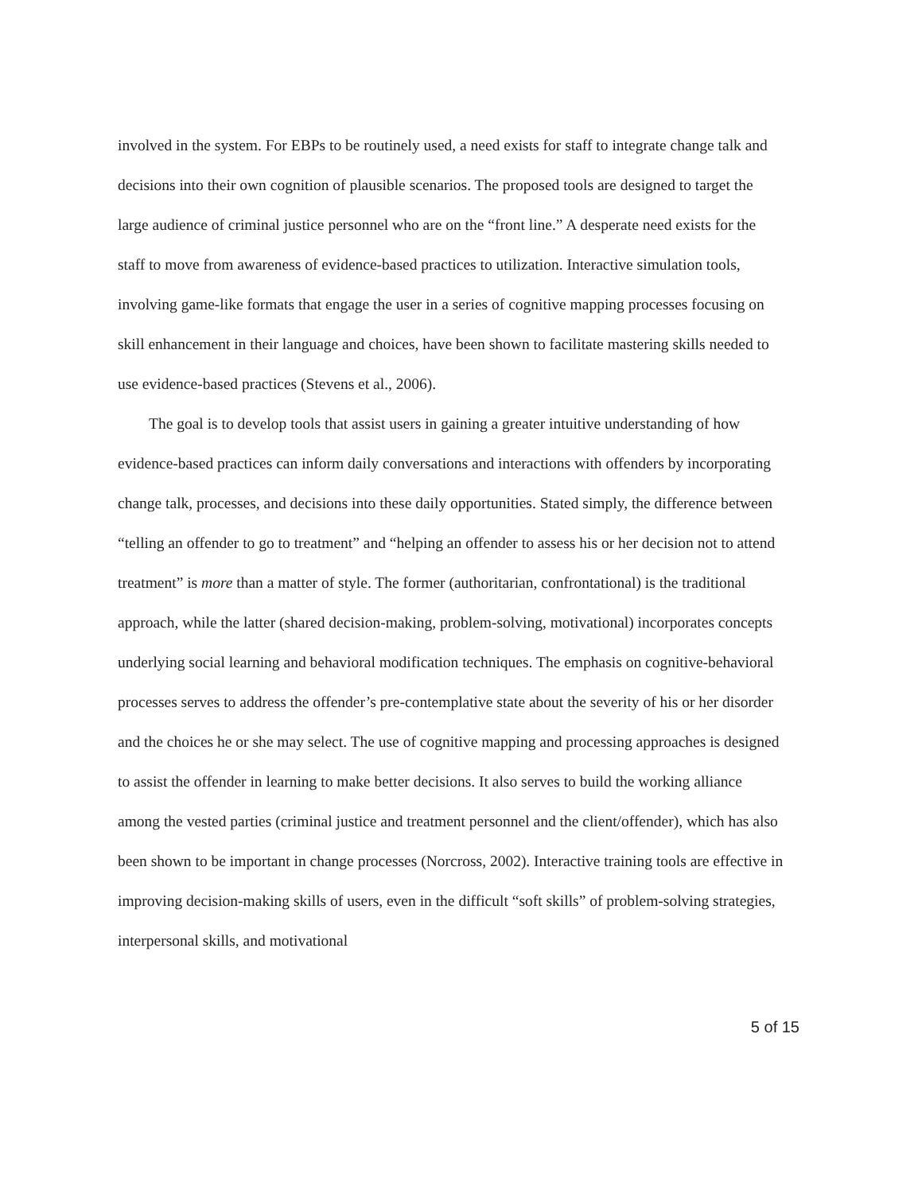involved in the system. For EBPs to be routinely used, a need exists for staff to integrate change talk and decisions into their own cognition of plausible scenarios. The proposed tools are designed to target the large audience of criminal justice personnel who are on the “front line.” A desperate need exists for the staff to move from awareness of evidence-based practices to utilization. Interactive simulation tools, involving game-like formats that engage the user in a series of cognitive mapping processes focusing on skill enhancement in their language and choices, have been shown to facilitate mastering skills needed to use evidence-based practices (Stevens et al., 2006).
The goal is to develop tools that assist users in gaining a greater intuitive understanding of how evidence-based practices can inform daily conversations and interactions with offenders by incorporating change talk, processes, and decisions into these daily opportunities. Stated simply, the difference between “telling an offender to go to treatment” and “helping an offender to assess his or her decision not to attend treatment” is more than a matter of style. The former (authoritarian, confrontational) is the traditional approach, while the latter (shared decision-making, problem-solving, motivational) incorporates concepts underlying social learning and behavioral modification techniques. The emphasis on cognitive-behavioral processes serves to address the offender’s pre-contemplative state about the severity of his or her disorder and the choices he or she may select. The use of cognitive mapping and processing approaches is designed to assist the offender in learning to make better decisions. It also serves to build the working alliance among the vested parties (criminal justice and treatment personnel and the client/offender), which has also been shown to be important in change processes (Norcross, 2002). Interactive training tools are effective in improving decision-making skills of users, even in the difficult “soft skills” of problem-solving strategies, interpersonal skills, and motivational
5 of 15